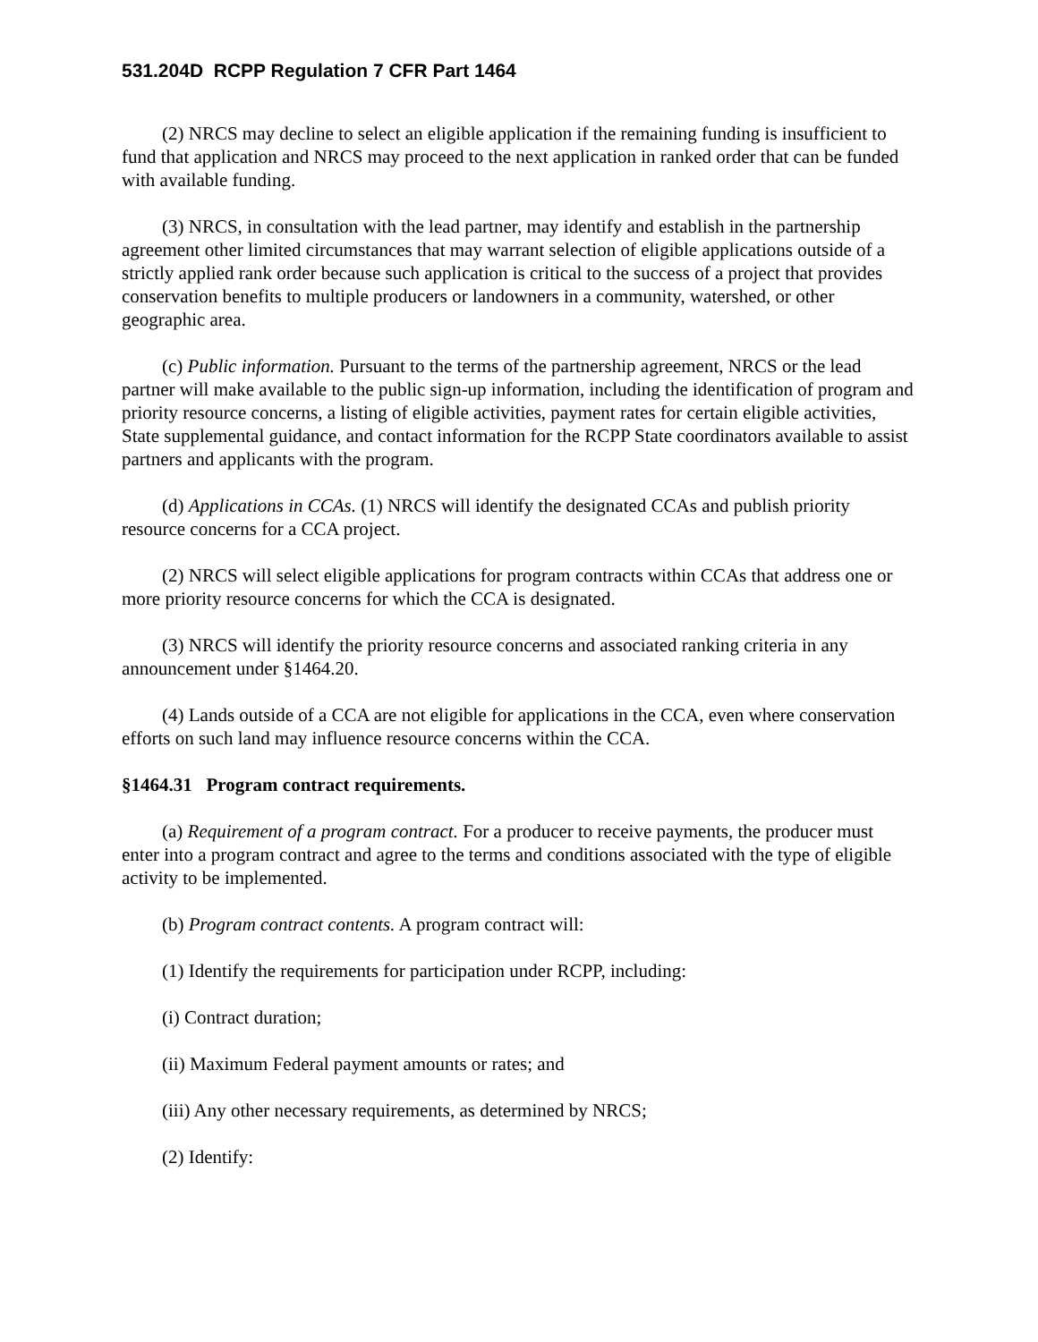531.204D RCPP Regulation 7 CFR Part 1464
(2) NRCS may decline to select an eligible application if the remaining funding is insufficient to fund that application and NRCS may proceed to the next application in ranked order that can be funded with available funding.
(3) NRCS, in consultation with the lead partner, may identify and establish in the partnership agreement other limited circumstances that may warrant selection of eligible applications outside of a strictly applied rank order because such application is critical to the success of a project that provides conservation benefits to multiple producers or landowners in a community, watershed, or other geographic area.
(c) Public information. Pursuant to the terms of the partnership agreement, NRCS or the lead partner will make available to the public sign-up information, including the identification of program and priority resource concerns, a listing of eligible activities, payment rates for certain eligible activities, State supplemental guidance, and contact information for the RCPP State coordinators available to assist partners and applicants with the program.
(d) Applications in CCAs. (1) NRCS will identify the designated CCAs and publish priority resource concerns for a CCA project.
(2) NRCS will select eligible applications for program contracts within CCAs that address one or more priority resource concerns for which the CCA is designated.
(3) NRCS will identify the priority resource concerns and associated ranking criteria in any announcement under §1464.20.
(4) Lands outside of a CCA are not eligible for applications in the CCA, even where conservation efforts on such land may influence resource concerns within the CCA.
§1464.31 Program contract requirements.
(a) Requirement of a program contract. For a producer to receive payments, the producer must enter into a program contract and agree to the terms and conditions associated with the type of eligible activity to be implemented.
(b) Program contract contents. A program contract will:
(1) Identify the requirements for participation under RCPP, including:
(i) Contract duration;
(ii) Maximum Federal payment amounts or rates; and
(iii) Any other necessary requirements, as determined by NRCS;
(2) Identify: